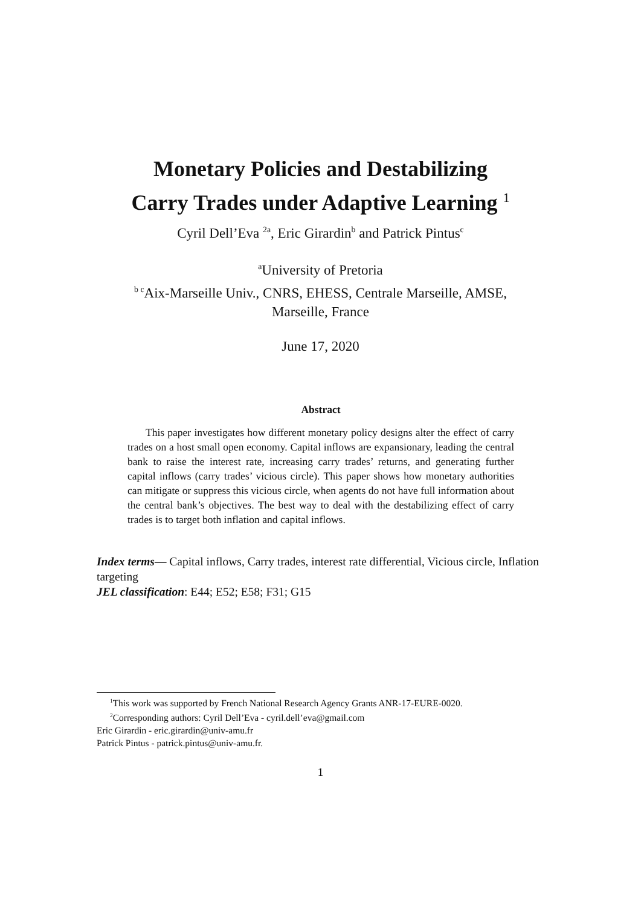Monetary Policies and Destabilizing
Carry Trades under Adaptive Learning <sup>1</sup>
Cyril Dell’Eva <sup>2a</sup>, Eric Girardin<sup>b</sup> and Patrick Pintus<sup>c</sup>
<sup>a</sup> University of Pretoria
<sup>b c</sup>Aix-Marseille Univ., CNRS, EHESS, Centrale Marseille, AMSE,
Marseille, France
June 17, 2020
Abstract
This paper investigates how different monetary policy designs alter the effect of carry trades on a host small open economy. Capital inflows are expansionary, leading the central bank to raise the interest rate, increasing carry trades’ returns, and generating further capital inflows (carry trades’ vicious circle). This paper shows how monetary authorities can mitigate or suppress this vicious circle, when agents do not have full information about the central bank’s objectives. The best way to deal with the destabilizing effect of carry trades is to target both inflation and capital inflows.
Index terms— Capital inflows, Carry trades, interest rate differential, Vicious circle, Inflation targeting
JEL classification: E44; E52; E58; F31; G15
<sup>1</sup> This work was supported by French National Research Agency Grants ANR-17-EURE-0020.
<sup>2</sup> Corresponding authors: Cyril Dell’Eva - cyril.dell’eva@gmail.com
Eric Girardin - eric.girardin@univ-amu.fr
Patrick Pintus - patrick.pintus@univ-amu.fr.
1